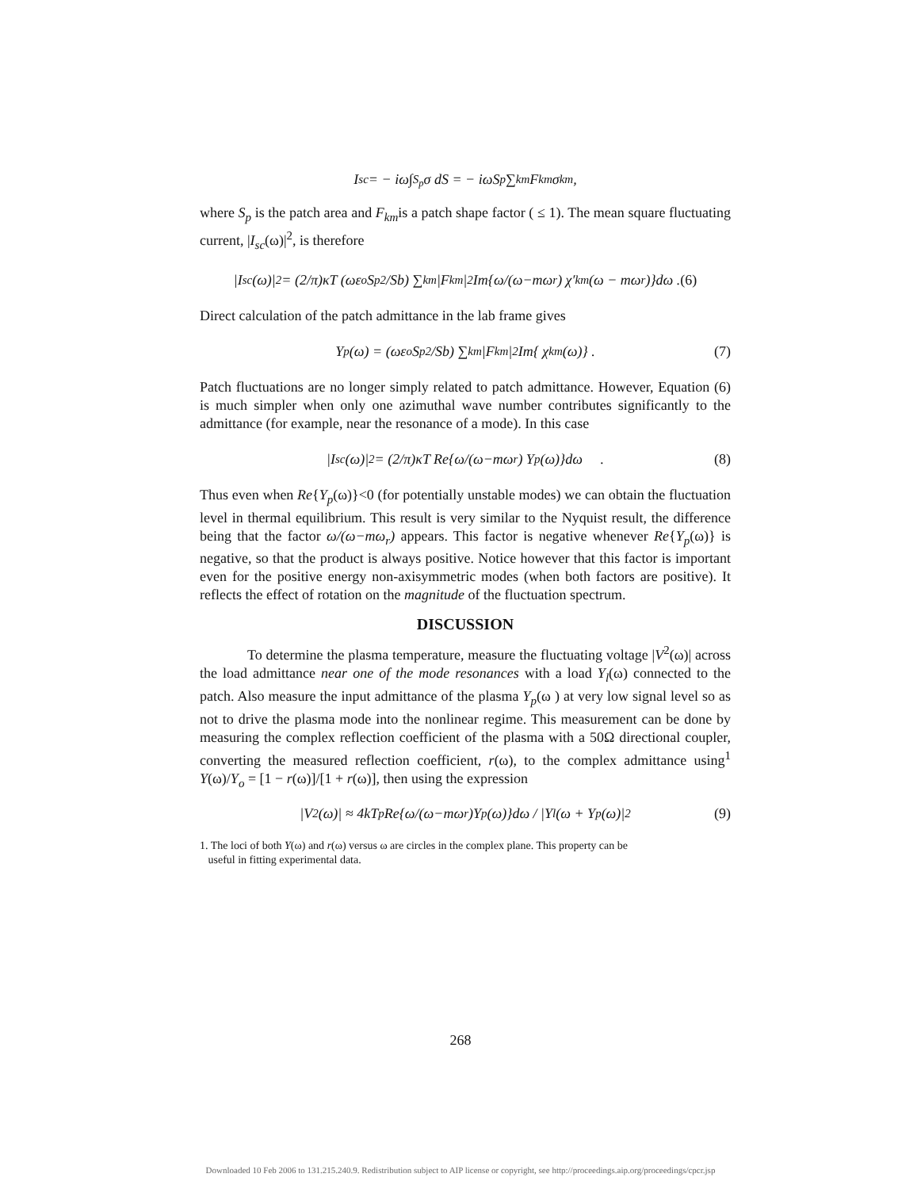I<sub>sc</sub> = − iω∫<sub>S<sub>p</sub></sub> σ dS = − iωS<sub>p</sub> ∑<sub>km</sub> F<sub>km</sub>σ<sub>km</sub> ,
where S<sub>p</sub> is the patch area and F<sub>km</sub>is a patch shape factor ( ≤ 1). The mean square fluctuating current, |I<sub>sc</sub>(ω)|<sup>2</sup>, is therefore
|I<sub>sc</sub>(ω)|<sup>2</sup> = (2/π)κT (ωε<sub>o</sub>S<sub>p</sub><sup>2</sup>/Sb) ∑<sub>km</sub>|F<sub>km</sub>|<sup>2</sup>Im{ω/(ω−mω<sub>r</sub>) χ′<sub>km</sub>(ω − mω<sub>r</sub>)}dω . (6)
Direct calculation of the patch admittance in the lab frame gives
Y<sub>p</sub>(ω) = (ωε<sub>o</sub>S<sub>p</sub><sup>2</sup>/Sb) ∑<sub>km</sub>|F<sub>km</sub>|<sup>2</sup>Im{ χ<sub>km</sub>(ω)} . (7)
Patch fluctuations are no longer simply related to patch admittance. However, Equation (6) is much simpler when only one azimuthal wave number contributes significantly to the admittance (for example, near the resonance of a mode). In this case
|I<sub>sc</sub>(ω)|<sup>2</sup> = (2/π)κT Re{ω/(ω−mω<sub>r</sub>) Y<sub>p</sub>(ω)}dω . (8)
Thus even when Re{Y<sub>p</sub>(ω)}<0 (for potentially unstable modes) we can obtain the fluctuation level in thermal equilibrium. This result is very similar to the Nyquist result, the difference being that the factor ω/(ω−mω<sub>r</sub>) appears. This factor is negative whenever Re{Y<sub>p</sub>(ω)} is negative, so that the product is always positive. Notice however that this factor is important even for the positive energy non-axisymmetric modes (when both factors are positive). It reflects the effect of rotation on the magnitude of the fluctuation spectrum.
DISCUSSION
To determine the plasma temperature, measure the fluctuating voltage |V<sup>2</sup>(ω)| across the load admittance near one of the mode resonances with a load Y<sub>l</sub>(ω) connected to the patch. Also measure the input admittance of the plasma Y<sub>p</sub>(ω ) at very low signal level so as not to drive the plasma mode into the nonlinear regime. This measurement can be done by measuring the complex reflection coefficient of the plasma with a 50Ω directional coupler, converting the measured reflection coefficient, r(ω), to the complex admittance using<sup>1</sup> Y(ω)/Y<sub>o</sub> = [1 − r(ω)]/[1 + r(ω)], then using the expression
|V<sup>2</sup>(ω)| ≈ 4kT<sub>p</sub> Re{ω/(ω−mω<sub>r</sub>)Y<sub>p</sub>(ω)}dω / |Y<sub>l</sub>(ω + Y<sub>p</sub>(ω)|<sup>2</sup> (9)
1. The loci of both Y(ω) and r(ω) versus ω are circles in the complex plane. This property can be
useful in fitting experimental data.
268
Downloaded 10 Feb 2006 to 131.215.240.9. Redistribution subject to AIP license or copyright, see http://proceedings.aip.org/proceedings/cpcr.jsp